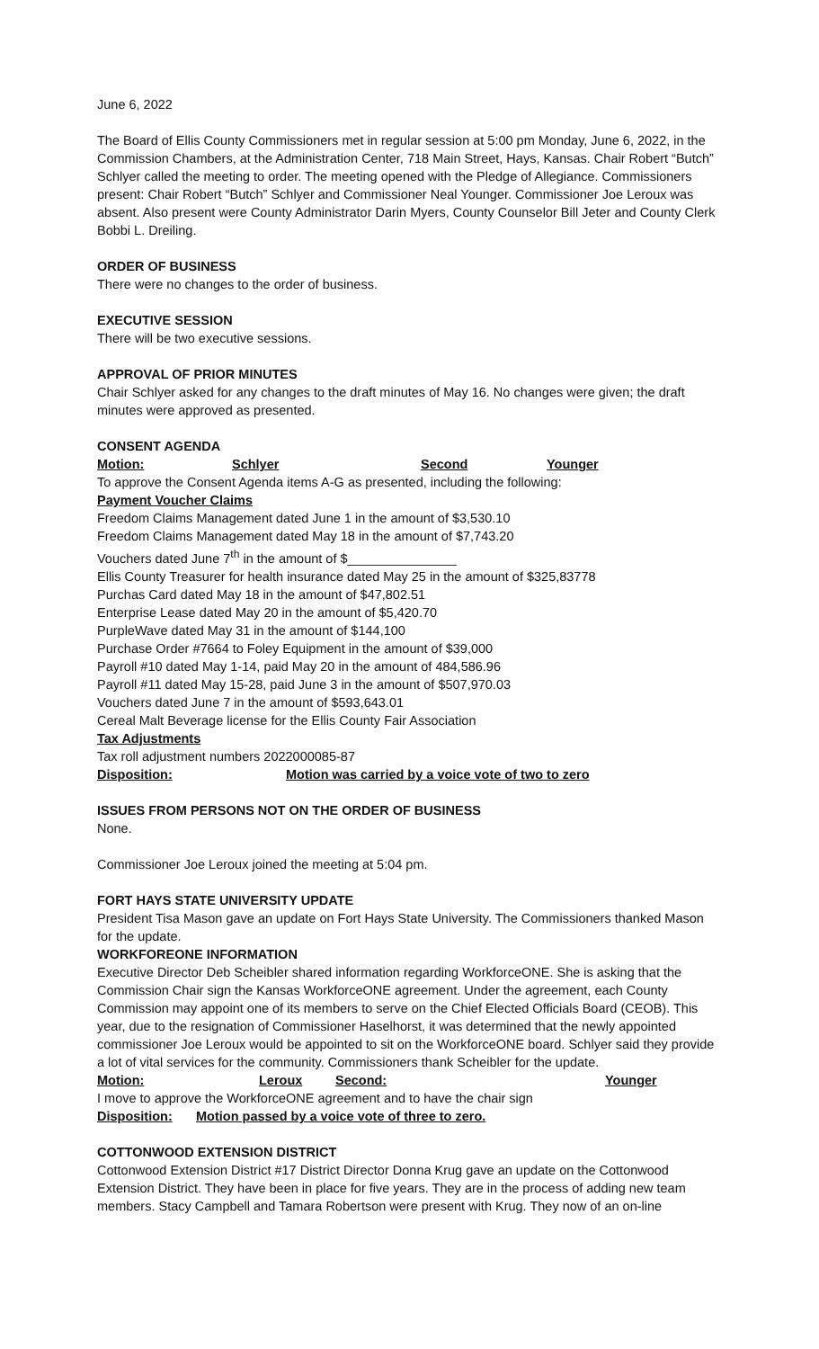June 6, 2022
The Board of Ellis County Commissioners met in regular session at 5:00 pm Monday, June 6, 2022, in the Commission Chambers, at the Administration Center, 718 Main Street, Hays, Kansas. Chair Robert “Butch” Schlyer called the meeting to order. The meeting opened with the Pledge of Allegiance. Commissioners present: Chair Robert “Butch” Schlyer and Commissioner Neal Younger. Commissioner Joe Leroux was absent. Also present were County Administrator Darin Myers, County Counselor Bill Jeter and County Clerk Bobbi L. Dreiling.
ORDER OF BUSINESS
There were no changes to the order of business.
EXECUTIVE SESSION
There will be two executive sessions.
APPROVAL OF PRIOR MINUTES
Chair Schlyer asked for any changes to the draft minutes of May 16. No changes were given; the draft minutes were approved as presented.
CONSENT AGENDA
Motion: Schlyer Second Younger
To approve the Consent Agenda items A-G as presented, including the following:
Payment Voucher Claims
Freedom Claims Management dated June 1 in the amount of $3,530.10
Freedom Claims Management dated May 18 in the amount of $7,743.20
Vouchers dated June 7<sup>th</sup> in the amount of $_______________
Ellis County Treasurer for health insurance dated May 25 in the amount of $325,83778
Purchas Card dated May 18 in the amount of $47,802.51
Enterprise Lease dated May 20 in the amount of $5,420.70
PurpleWave dated May 31 in the amount of $144,100
Purchase Order #7664 to Foley Equipment in the amount of $39,000
Payroll #10 dated May 1-14, paid May 20 in the amount of 484,586.96
Payroll #11 dated May 15-28, paid June 3 in the amount of $507,970.03
Vouchers dated June 7 in the amount of $593,643.01
Cereal Malt Beverage license for the Ellis County Fair Association
Tax Adjustments
Tax roll adjustment numbers 2022000085-87
Disposition: Motion was carried by a voice vote of two to zero
ISSUES FROM PERSONS NOT ON THE ORDER OF BUSINESS
None.
Commissioner Joe Leroux joined the meeting at 5:04 pm.
FORT HAYS STATE UNIVERSITY UPDATE
President Tisa Mason gave an update on Fort Hays State University. The Commissioners thanked Mason for the update.
WORKFOREONE INFORMATION
Executive Director Deb Scheibler shared information regarding WorkforceONE. She is asking that the Commission Chair sign the Kansas WorkforceONE agreement. Under the agreement, each County Commission may appoint one of its members to serve on the Chief Elected Officials Board (CEOB). This year, due to the resignation of Commissioner Haselhorst, it was determined that the newly appointed commissioner Joe Leroux would be appointed to sit on the WorkforceONE board. Schlyer said they provide a lot of vital services for the community. Commissioners thank Scheibler for the update.
Motion: Leroux Second: Younger
I move to approve the WorkforceONE agreement and to have the chair sign
Disposition: Motion passed by a voice vote of three to zero.
COTTONWOOD EXTENSION DISTRICT
Cottonwood Extension District #17 District Director Donna Krug gave an update on the Cottonwood Extension District. They have been in place for five years. They are in the process of adding new team members. Stacy Campbell and Tamara Robertson were present with Krug. They now of an on-line